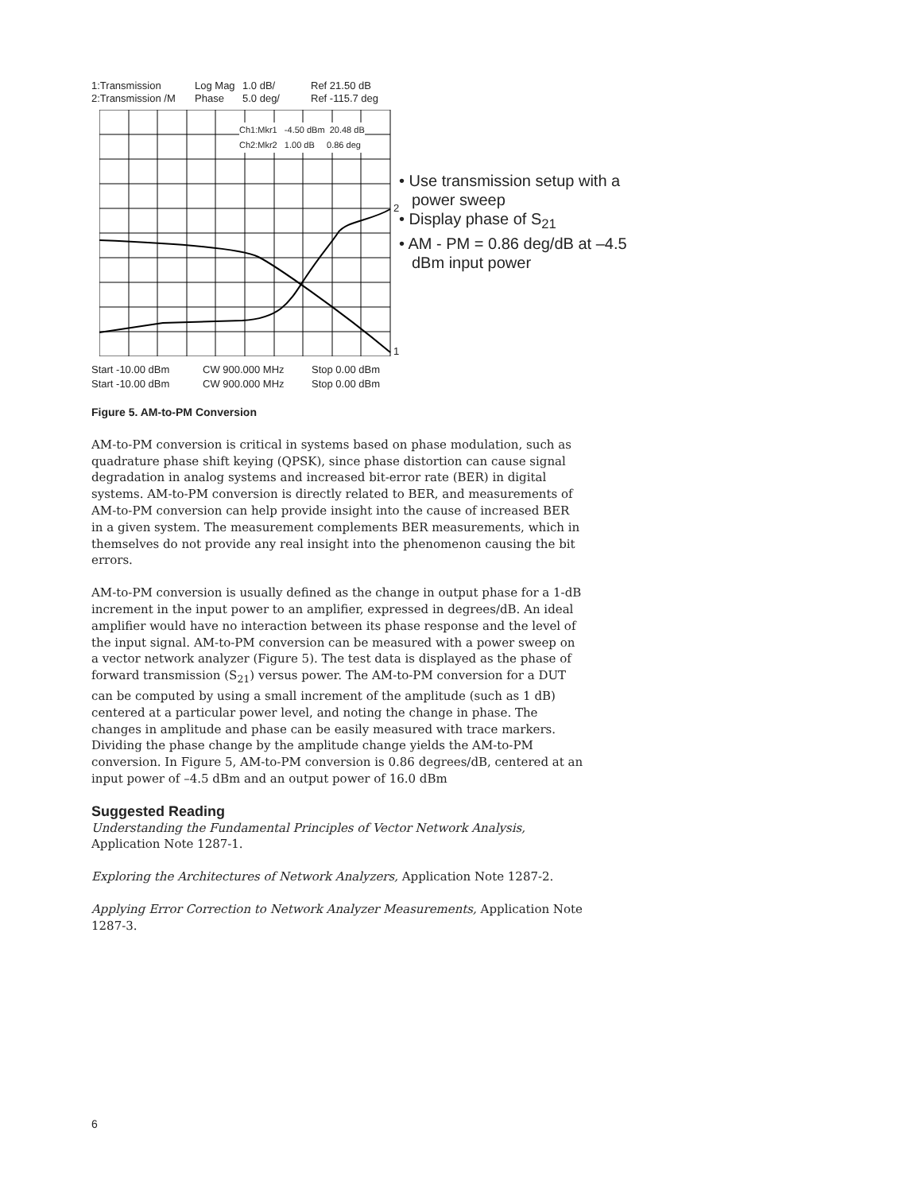1:Transmission Log Mag 1.0 dB/ Ref 21.50 dB 2:Transmission /M Phase 5.0 deg/ Ref -115.7 deg
Ch1:Mkr1 -4.50 dBm 20.48 dB
Ch2:Mkr2 1.00 dB 0.86 deg
2
1
Start -10.00 dBm CW 900.000 MHz Stop 0.00 dBm Start -10.00 dBm CW 900.000 MHz Stop 0.00 dBm
• Use transmission setup with a power sweep
• Display phase of S<sub>21</sub>
• AM - PM = 0.86 deg/dB at –4.5 dBm input power
Figure 5. AM-to-PM Conversion
AM-to-PM conversion is critical in systems based on phase modulation, such as quadrature phase shift keying (QPSK), since phase distortion can cause signal degradation in analog systems and increased bit-error rate (BER) in digital systems. AM-to-PM conversion is directly related to BER, and measurements of AM-to-PM conversion can help provide insight into the cause of increased BER in a given system. The measurement complements BER measurements, which in themselves do not provide any real insight into the phenomenon causing the bit errors.
AM-to-PM conversion is usually defined as the change in output phase for a 1-dB increment in the input power to an amplifier, expressed in degrees/dB. An ideal amplifier would have no interaction between its phase response and the level of the input signal. AM-to-PM conversion can be measured with a power sweep on a vector network analyzer (Figure 5). The test data is displayed as the phase of forward transmission (S<sub>21</sub>) versus power. The AM-to-PM conversion for a DUT can be computed by using a small increment of the amplitude (such as 1 dB) centered at a particular power level, and noting the change in phase. The changes in amplitude and phase can be easily measured with trace markers. Dividing the phase change by the amplitude change yields the AM-to-PM conversion. In Figure 5, AM-to-PM conversion is 0.86 degrees/dB, centered at an input power of –4.5 dBm and an output power of 16.0 dBm
Suggested Reading
Understanding the Fundamental Principles of Vector Network Analysis, Application Note 1287-1.
Exploring the Architectures of Network Analyzers, Application Note 1287-2.
Applying Error Correction to Network Analyzer Measurements, Application Note 1287-3.
6